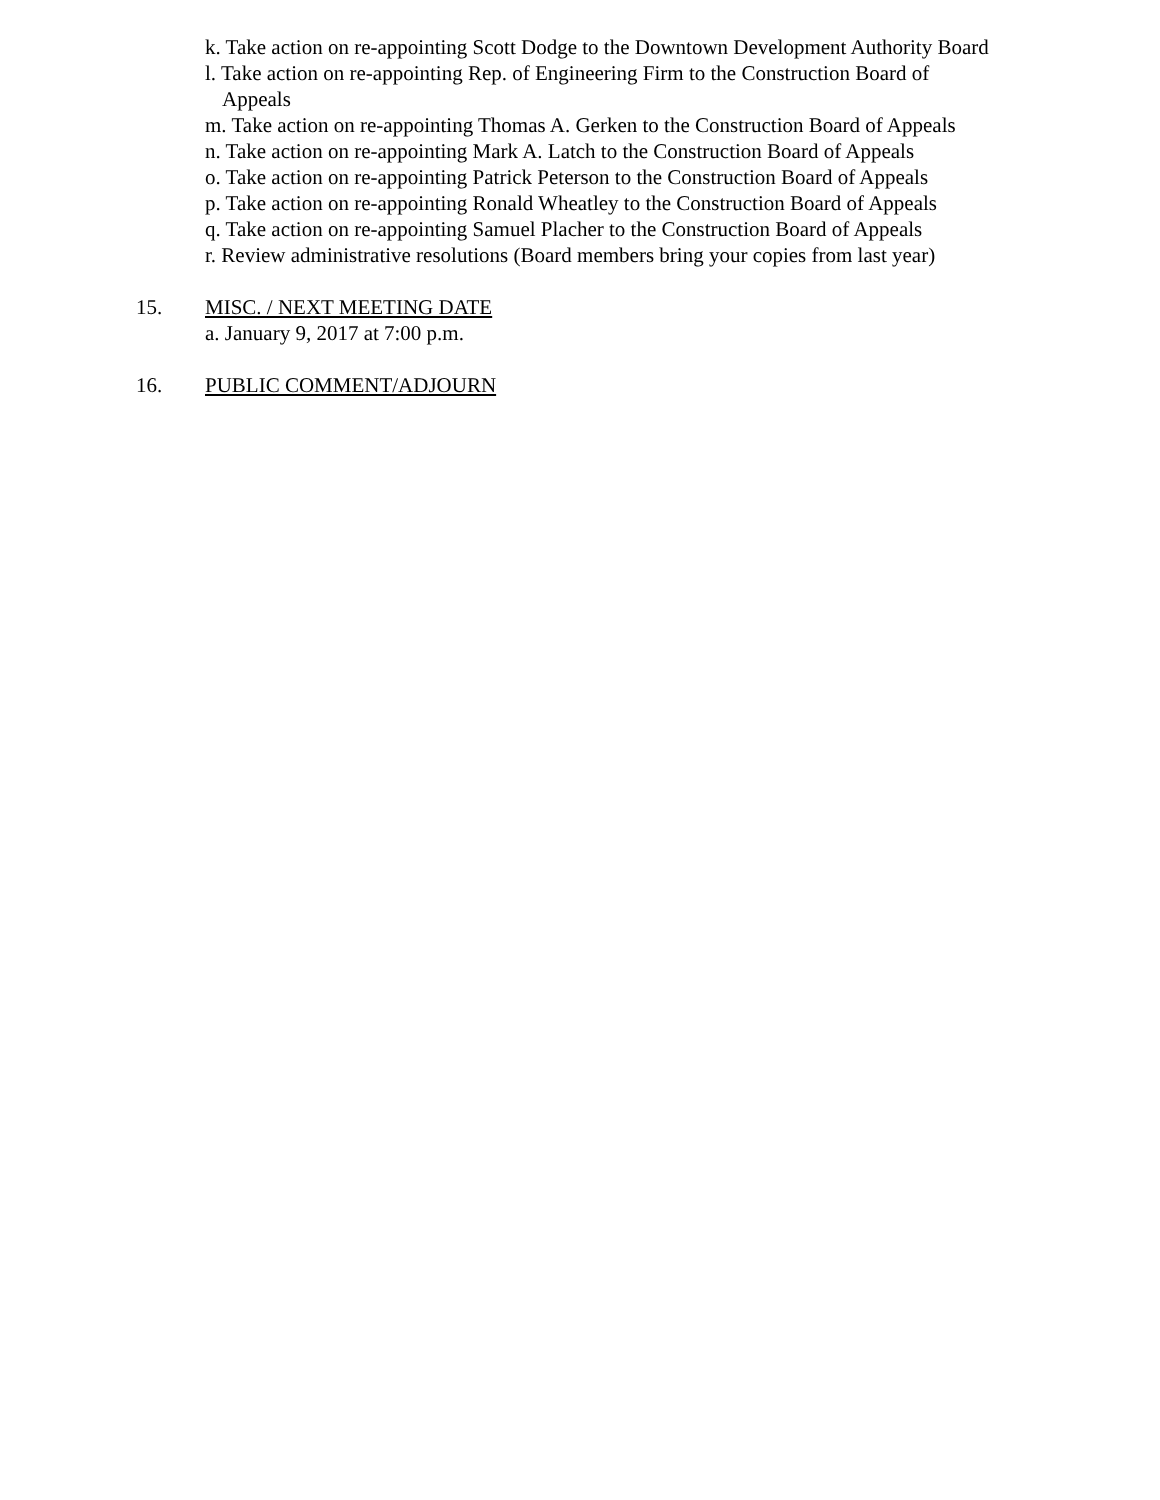k. Take action on re-appointing Scott Dodge to the Downtown Development Authority Board
l. Take action on re-appointing Rep. of Engineering Firm to the Construction Board of
Appeals
m. Take action on re-appointing Thomas A. Gerken to the Construction Board of Appeals
n. Take action on re-appointing Mark A. Latch to the Construction Board of Appeals
o. Take action on re-appointing Patrick Peterson to the Construction Board of Appeals
p. Take action on re-appointing Ronald Wheatley to the Construction Board of Appeals
q. Take action on re-appointing Samuel Placher to the Construction Board of Appeals
r. Review administrative resolutions (Board members bring your copies from last year)
15. MISC. / NEXT MEETING DATE
a. January 9, 2017 at 7:00 p.m.
16. PUBLIC COMMENT/ADJOURN